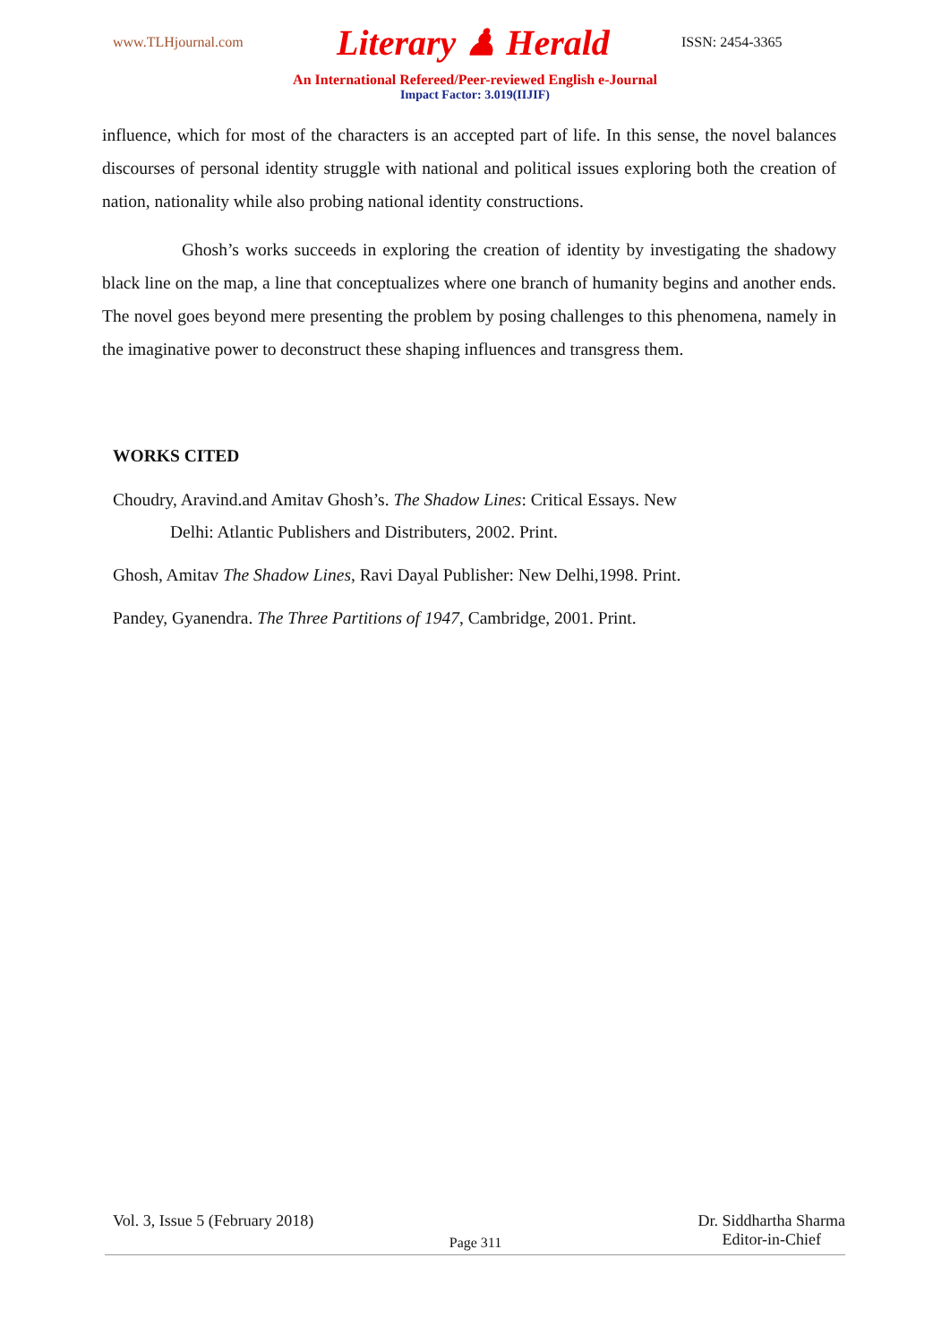www.TLHjournal.com Literary ♟ Herald ISSN: 2454-3365
An International Refereed/Peer-reviewed English e-Journal
Impact Factor: 3.019(IIJIF)
influence, which for most of the characters is an accepted part of life. In this sense, the novel balances discourses of personal identity struggle with national and political issues exploring both the creation of nation, nationality while also probing national identity constructions.
Ghosh’s works succeeds in exploring the creation of identity by investigating the shadowy black line on the map, a line that conceptualizes where one branch of humanity begins and another ends. The novel goes beyond mere presenting the problem by posing challenges to this phenomena, namely in the imaginative power to deconstruct these shaping influences and transgress them.
WORKS CITED
Choudry, Aravind.and Amitav Ghosh’s. The Shadow Lines: Critical Essays. New
Delhi: Atlantic Publishers and Distributers, 2002. Print.
Ghosh, Amitav The Shadow Lines, Ravi Dayal Publisher: New Delhi,1998. Print.
Pandey, Gyanendra. The Three Partitions of 1947, Cambridge, 2001. Print.
Vol. 3, Issue 5 (February 2018) Dr. Siddhartha Sharma
Editor-in-Chief
Page 311